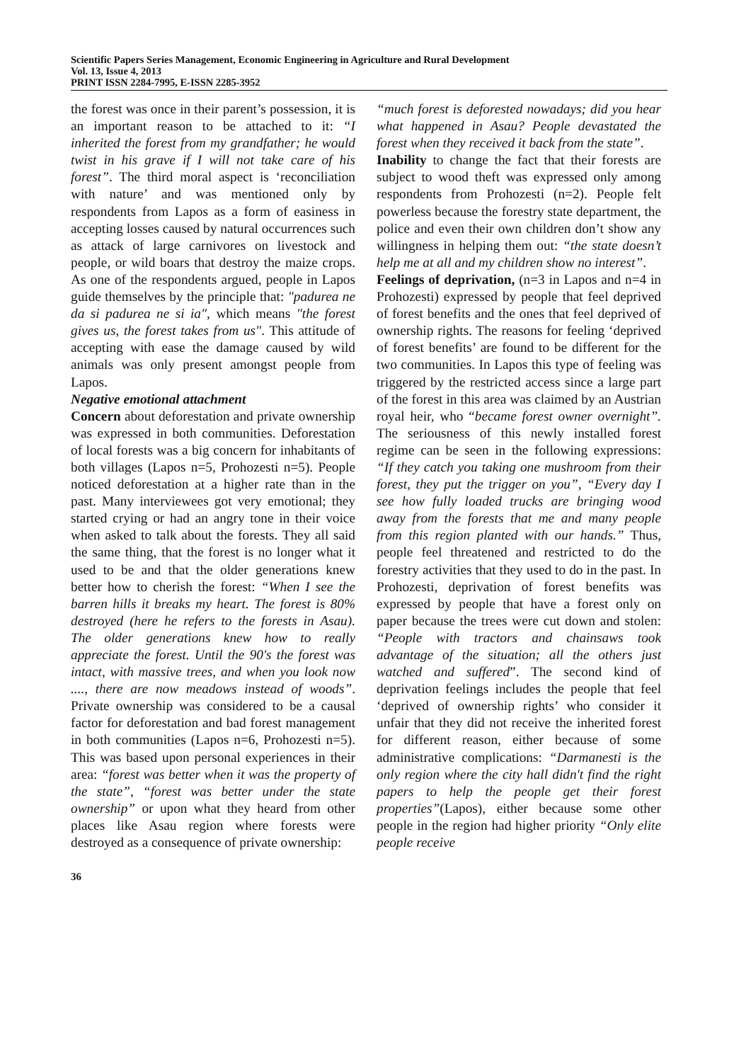Scientific Papers Series Management, Economic Engineering in Agriculture and Rural Development
Vol. 13, Issue 4, 2013
PRINT ISSN 2284-7995, E-ISSN 2285-3952
the forest was once in their parent’s possession, it is an important reason to be attached to it: “I inherited the forest from my grandfather; he would twist in his grave if I will not take care of his forest”. The third moral aspect is ‘reconciliation with nature’ and was mentioned only by respondents from Lapos as a form of easiness in accepting losses caused by natural occurrences such as attack of large carnivores on livestock and people, or wild boars that destroy the maize crops. As one of the respondents argued, people in Lapos guide themselves by the principle that: "padurea ne da si padurea ne si ia", which means "the forest gives us, the forest takes from us". This attitude of accepting with ease the damage caused by wild animals was only present amongst people from Lapos.
Negative emotional attachment
Concern about deforestation and private ownership was expressed in both communities. Deforestation of local forests was a big concern for inhabitants of both villages (Lapos n=5, Prohozesti n=5). People noticed deforestation at a higher rate than in the past. Many interviewees got very emotional; they started crying or had an angry tone in their voice when asked to talk about the forests. They all said the same thing, that the forest is no longer what it used to be and that the older generations knew better how to cherish the forest: “When I see the barren hills it breaks my heart. The forest is 80% destroyed (here he refers to the forests in Asau). The older generations knew how to really appreciate the forest. Until the 90's the forest was intact, with massive trees, and when you look now ...., there are now meadows instead of woods”. Private ownership was considered to be a causal factor for deforestation and bad forest management in both communities (Lapos n=6, Prohozesti n=5). This was based upon personal experiences in their area: “forest was better when it was the property of the state”, “forest was better under the state ownership” or upon what they heard from other places like Asau region where forests were destroyed as a consequence of private ownership:
“much forest is deforested nowadays; did you hear what happened in Asau? People devastated the forest when they received it back from the state”.
Inability to change the fact that their forests are subject to wood theft was expressed only among respondents from Prohozesti (n=2). People felt powerless because the forestry state department, the police and even their own children don’t show any willingness in helping them out: “the state doesn’t help me at all and my children show no interest”.
Feelings of deprivation, (n=3 in Lapos and n=4 in Prohozesti) expressed by people that feel deprived of forest benefits and the ones that feel deprived of ownership rights. The reasons for feeling ‘deprived of forest benefits’ are found to be different for the two communities. In Lapos this type of feeling was triggered by the restricted access since a large part of the forest in this area was claimed by an Austrian royal heir, who “became forest owner overnight”. The seriousness of this newly installed forest regime can be seen in the following expressions: “If they catch you taking one mushroom from their forest, they put the trigger on you”, “Every day I see how fully loaded trucks are bringing wood away from the forests that me and many people from this region planted with our hands.” Thus, people feel threatened and restricted to do the forestry activities that they used to do in the past. In Prohozesti, deprivation of forest benefits was expressed by people that have a forest only on paper because the trees were cut down and stolen: “People with tractors and chainsaws took advantage of the situation; all the others just watched and suffered”. The second kind of deprivation feelings includes the people that feel ‘deprived of ownership rights’ who consider it unfair that they did not receive the inherited forest for different reason, either because of some administrative complications: “Darmanesti is the only region where the city hall didn't find the right papers to help the people get their forest properties”(Lapos), either because some other people in the region had higher priority “Only elite people receive
36